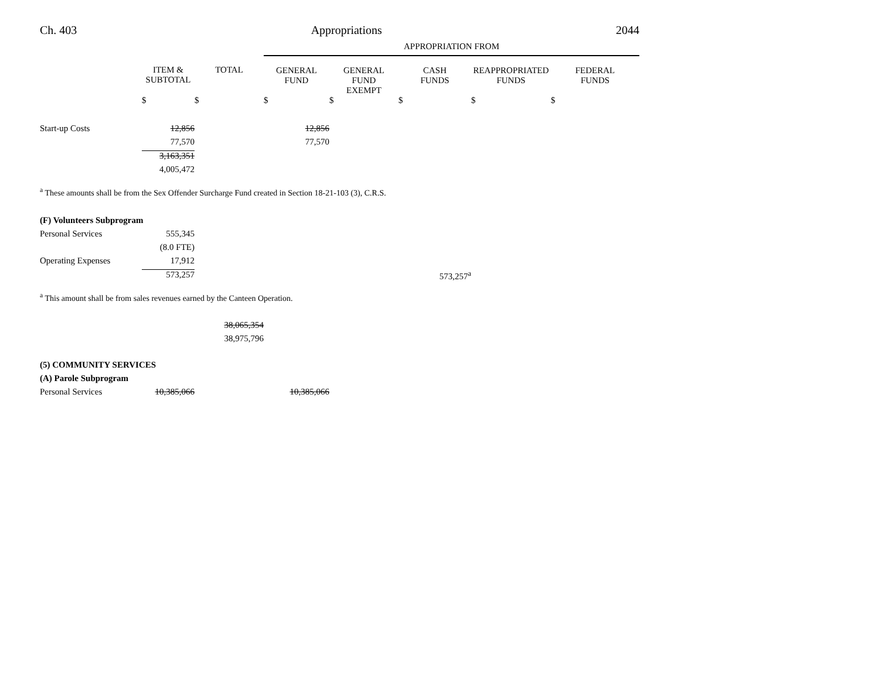Ch. 403 Appropriations 2044
| | | | APPROPRIATION FROM | | | | |
| --- | --- | --- | --- | --- | --- | --- | --- |
| | ITEM & SUBTOTAL | TOTAL | GENERAL FUND | GENERAL FUND EXEMPT | CASH FUNDS | REAPPROPRIATED FUNDS | FEDERAL FUNDS |
| | $ | $ | $ | $ | $ | $ | $ |
| Start-up Costs | 12,856 | | 12,856 | | | | |
| | 77,570 | | 77,570 | | | | |
| | 3,163,351 | | | | | | |
| | 4,005,472 | | | | | | |
<sup>a</sup> These amounts shall be from the Sex Offender Surcharge Fund created in Section 18-21-103 (3), C.R.S.
| (F) Volunteers Subprogram | | | | | | | |
| Personal Services | 555,345 | | | | | | |
| | (8.0 FTE) | | | | | | |
| Operating Expenses | 17,912 | | | | | | |
| | 573,257 | | | | 573,257<sup>a</sup> | | |
<sup>a</sup> This amount shall be from sales revenues earned by the Canteen Operation.
| | | 38,065,354 | | | | | |
| | | 38,975,796 | | | | | |
| (5) COMMUNITY SERVICES | | | | | | | |
| (A) Parole Subprogram | | | | | | | |
| Personal Services | 10,385,066 | | 10,385,066 | | | | |